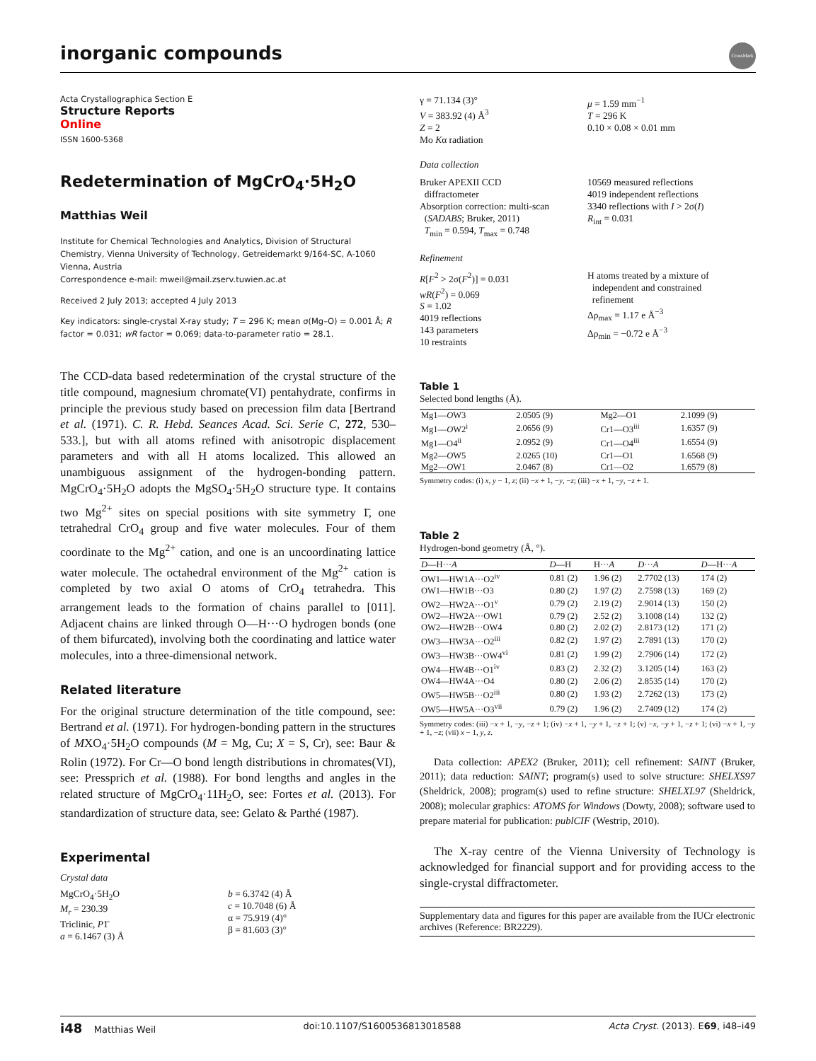inorganic compounds
CrossMark
Acta Crystallographica Section E
Structure Reports
Online
ISSN 1600-5368
Redetermination of MgCrO<sub>4</sub>·5H<sub>2</sub>O
Matthias Weil
Institute for Chemical Technologies and Analytics, Division of Structural Chemistry, Vienna University of Technology, Getreidemarkt 9/164-SC, A-1060 Vienna, Austria
Correspondence e-mail: mweil@mail.zserv.tuwien.ac.at
Received 2 July 2013; accepted 4 July 2013
Key indicators: single-crystal X-ray study; T = 296 K; mean σ(Mg–O) = 0.001 Å; R factor = 0.031; wR factor = 0.069; data-to-parameter ratio = 28.1.
The CCD-data based redetermination of the crystal structure of the title compound, magnesium chromate(VI) pentahydrate, confirms in principle the previous study based on precession film data [Bertrand et al. (1971). C. R. Hebd. Seances Acad. Sci. Serie C, 272, 530–533.], but with all atoms refined with anisotropic displacement parameters and with all H atoms localized. This allowed an unambiguous assignment of the hydrogen-bonding pattern. MgCrO<sub>4</sub>·5H<sub>2</sub>O adopts the MgSO<sub>4</sub>·5H<sub>2</sub>O structure type. It contains two Mg<sup>2+</sup> sites on special positions with site symmetry 1̄, one tetrahedral CrO<sub>4</sub> group and five water molecules. Four of them coordinate to the Mg<sup>2+</sup> cation, and one is an uncoordinating lattice water molecule. The octahedral environment of the Mg<sup>2+</sup> cation is completed by two axial O atoms of CrO<sub>4</sub> tetrahedra. This arrangement leads to the formation of chains parallel to [011]. Adjacent chains are linked through O—H···O hydrogen bonds (one of them bifurcated), involving both the coordinating and lattice water molecules, into a three-dimensional network.
Related literature
For the original structure determination of the title compound, see: Bertrand et al. (1971). For hydrogen-bonding pattern in the structures of MXO<sub>4</sub>·5H<sub>2</sub>O compounds (M = Mg, Cu; X = S, Cr), see: Baur & Rolin (1972). For Cr—O bond length distributions in chromates(VI), see: Pressprich et al. (1988). For bond lengths and angles in the related structure of MgCrO<sub>4</sub>·11H<sub>2</sub>O, see: Fortes et al. (2013). For standardization of structure data, see: Gelato & Parthé (1987).
Experimental
Crystal data
MgCrO<sub>4</sub>·5H<sub>2</sub>O
M<sub>r</sub> = 230.39
Triclinic, P1̄
a = 6.1467 (3) Å
b = 6.3742 (4) Å
c = 10.7048 (6) Å
α = 75.919 (4)°
β = 81.603 (3)°
γ = 71.134 (3)°
V = 383.92 (4) Å<sup>3</sup>
Z = 2
Mo Kα radiation
μ = 1.59 mm<sup>−1</sup>
T = 296 K
0.10 × 0.08 × 0.01 mm
Data collection
Bruker APEXII CCD
diffractometer
Absorption correction: multi-scan
(SADABS; Bruker, 2011)
T<sub>min</sub> = 0.594, T<sub>max</sub> = 0.748
10569 measured reflections
4019 independent reflections
3340 reflections with I > 2σ(I)
R<sub>int</sub> = 0.031
Refinement
R[F<sup>2</sup> > 2σ(F<sup>2</sup>)] = 0.031
wR(F<sup>2</sup>) = 0.069
S = 1.02
4019 reflections
143 parameters
10 restraints
H atoms treated by a mixture of
independent and constrained
refinement
Δρ<sub>max</sub> = 1.17 e Å<sup>−3</sup>
Δρ<sub>min</sub> = −0.72 e Å<sup>−3</sup>
Table 1
Selected bond lengths (Å).
| Mg1— O W3 | 2.0505 (9) | Mg2—O1 | 2.1099 (9) |
| Mg1— O W2<sup>i</sup> | 2.0656 (9) | Cr1—O3<sup>iii</sup> | 1.6357 (9) |
| Mg1—O4<sup>ii</sup> | 2.0952 (9) | Cr1—O4<sup>iii</sup> | 1.6554 (9) |
| Mg2— O W5 | 2.0265 (10) | Cr1—O1 | 1.6568 (9) |
| Mg2— O W1 | 2.0467 (8) | Cr1—O2 | 1.6579 (8) |
Symmetry codes: (i) x, y − 1, z; (ii) −x + 1, −y, −z; (iii) −x + 1, −y, −z + 1.
Table 2
Hydrogen-bond geometry (Å, °).
| D —H··· A | D —H | H··· A | D ··· A | D —H··· A |
| --- | --- | --- | --- | --- |
| OW1—HW1A···O2<sup>iv</sup> | 0.81 (2) | 1.96 (2) | 2.7702 (13) | 174 (2) |
| OW1—HW1B···O3 | 0.80 (2) | 1.97 (2) | 2.7598 (13) | 169 (2) |
| OW2—HW2A···O1<sup>v</sup> | 0.79 (2) | 2.19 (2) | 2.9014 (13) | 150 (2) |
| OW2—HW2A···OW1 | 0.79 (2) | 2.52 (2) | 3.1008 (14) | 132 (2) |
| OW2—HW2B···OW4 | 0.80 (2) | 2.02 (2) | 2.8173 (12) | 171 (2) |
| OW3—HW3A···O2<sup>iii</sup> | 0.82 (2) | 1.97 (2) | 2.7891 (13) | 170 (2) |
| OW3—HW3B···OW4<sup>vi</sup> | 0.81 (2) | 1.99 (2) | 2.7906 (14) | 172 (2) |
| OW4—HW4B···O1<sup>iv</sup> | 0.83 (2) | 2.32 (2) | 3.1205 (14) | 163 (2) |
| OW4—HW4A···O4 | 0.80 (2) | 2.06 (2) | 2.8535 (14) | 170 (2) |
| OW5—HW5B···O2<sup>iii</sup> | 0.80 (2) | 1.93 (2) | 2.7262 (13) | 173 (2) |
| OW5—HW5A···O3<sup>vii</sup> | 0.79 (2) | 1.96 (2) | 2.7409 (12) | 174 (2) |
Symmetry codes: (iii) −x + 1, −y, −z + 1; (iv) −x + 1, −y + 1, −z + 1; (v) −x, −y + 1, −z + 1; (vi) −x + 1, −y + 1, −z; (vii) x − 1, y, z.
Data collection: APEX2 (Bruker, 2011); cell refinement: SAINT (Bruker, 2011); data reduction: SAINT; program(s) used to solve structure: SHELXS97 (Sheldrick, 2008); program(s) used to refine structure: SHELXL97 (Sheldrick, 2008); molecular graphics: ATOMS for Windows (Dowty, 2008); software used to prepare material for publication: publCIF (Westrip, 2010).
The X-ray centre of the Vienna University of Technology is acknowledged for financial support and for providing access to the single-crystal diffractometer.
Supplementary data and figures for this paper are available from the IUCr electronic archives (Reference: BR2229).
i48 Matthias Weil doi:10.1107/S1600536813018588 Acta Cryst. (2013). E69, i48–i49